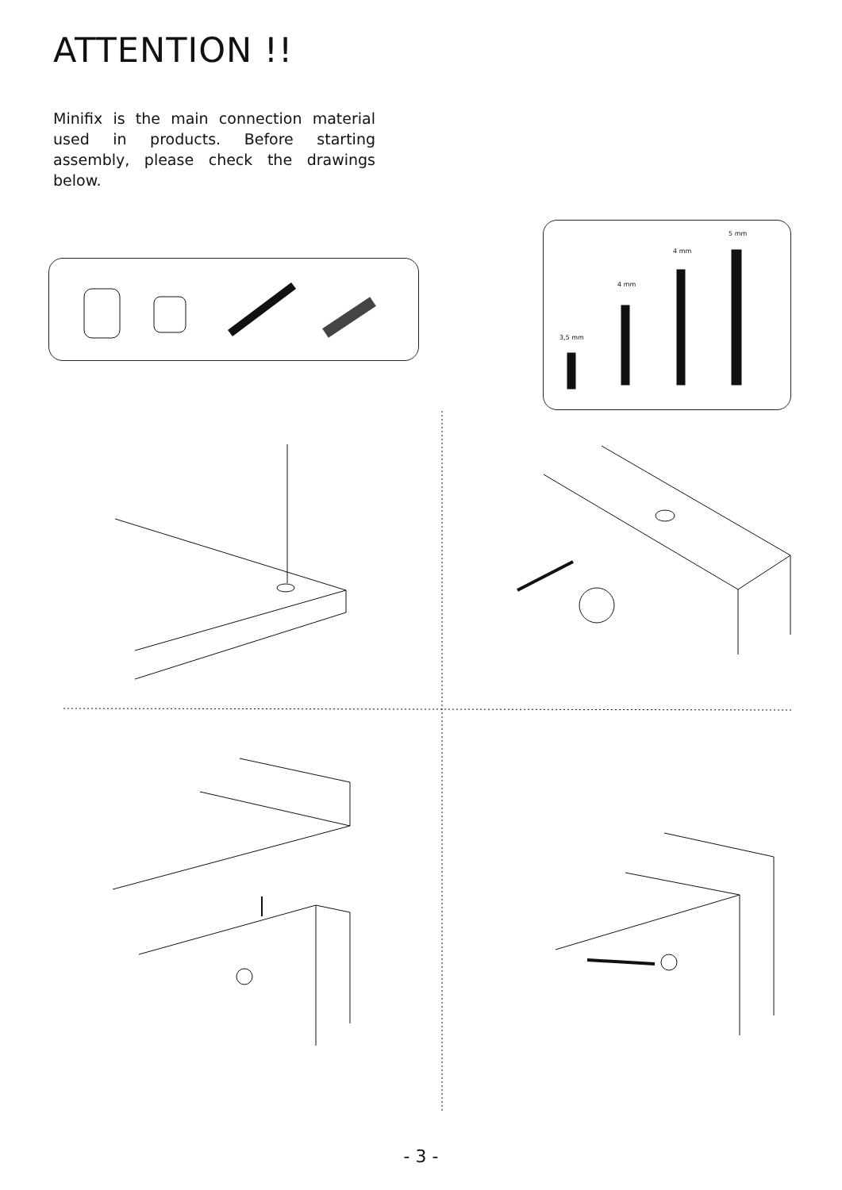ATTENTION !!
Minifix is the main connection material used in products. Before starting assembly, please check the drawings below.
3,5 mm
4 mm
4 mm
5 mm
- 3 -